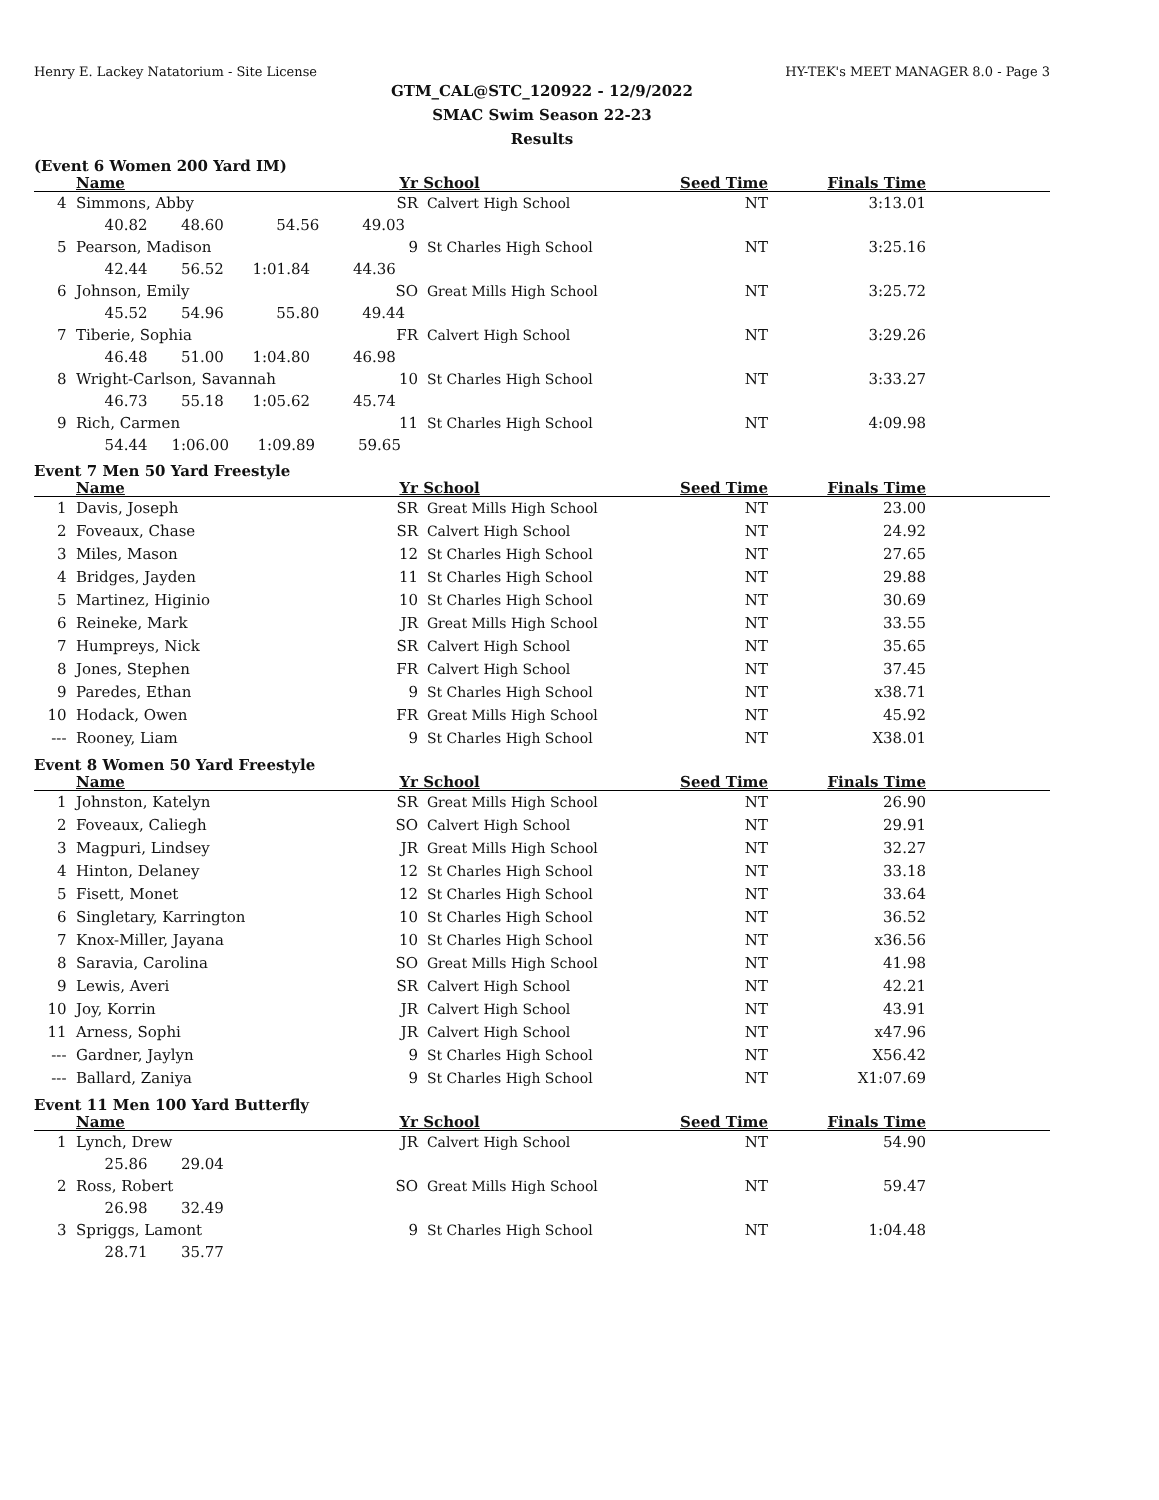Henry E. Lackey Natatorium - Site License HY-TEK's MEET MANAGER 8.0 - Page 3
GTM_CAL@STC_120922 - 12/9/2022
SMAC Swim Season 22-23
Results
(Event 6 Women 200 Yard IM)
| | Name | Yr | School | Seed Time | Finals Time | |
| --- | --- | --- | --- | --- | --- | --- |
| 4 | Simmons, Abby | SR | Calvert High School | NT | 3:13.01 | |
| | 40.82 48.60 54.56 49.03 | | | | | |
| 5 | Pearson, Madison | 9 | St Charles High School | NT | 3:25.16 | |
| | 42.44 56.52 1:01.84 44.36 | | | | | |
| 6 | Johnson, Emily | SO | Great Mills High School | NT | 3:25.72 | |
| | 45.52 54.96 55.80 49.44 | | | | | |
| 7 | Tiberie, Sophia | FR | Calvert High School | NT | 3:29.26 | |
| | 46.48 51.00 1:04.80 46.98 | | | | | |
| 8 | Wright-Carlson, Savannah | 10 | St Charles High School | NT | 3:33.27 | |
| | 46.73 55.18 1:05.62 45.74 | | | | | |
| 9 | Rich, Carmen | 11 | St Charles High School | NT | 4:09.98 | |
| | 54.44 1:06.00 1:09.89 59.65 | | | | | |
Event 7 Men 50 Yard Freestyle
| | Name | Yr | School | Seed Time | Finals Time | |
| --- | --- | --- | --- | --- | --- | --- |
| 1 | Davis, Joseph | SR | Great Mills High School | NT | 23.00 | |
| 2 | Foveaux, Chase | SR | Calvert High School | NT | 24.92 | |
| 3 | Miles, Mason | 12 | St Charles High School | NT | 27.65 | |
| 4 | Bridges, Jayden | 11 | St Charles High School | NT | 29.88 | |
| 5 | Martinez, Higinio | 10 | St Charles High School | NT | 30.69 | |
| 6 | Reineke, Mark | JR | Great Mills High School | NT | 33.55 | |
| 7 | Humpreys, Nick | SR | Calvert High School | NT | 35.65 | |
| 8 | Jones, Stephen | FR | Calvert High School | NT | 37.45 | |
| 9 | Paredes, Ethan | 9 | St Charles High School | NT | x38.71 | |
| 10 | Hodack, Owen | FR | Great Mills High School | NT | 45.92 | |
| --- | Rooney, Liam | 9 | St Charles High School | NT | X38.01 | |
Event 8 Women 50 Yard Freestyle
| | Name | Yr | School | Seed Time | Finals Time | |
| --- | --- | --- | --- | --- | --- | --- |
| 1 | Johnston, Katelyn | SR | Great Mills High School | NT | 26.90 | |
| 2 | Foveaux, Caliegh | SO | Calvert High School | NT | 29.91 | |
| 3 | Magpuri, Lindsey | JR | Great Mills High School | NT | 32.27 | |
| 4 | Hinton, Delaney | 12 | St Charles High School | NT | 33.18 | |
| 5 | Fisett, Monet | 12 | St Charles High School | NT | 33.64 | |
| 6 | Singletary, Karrington | 10 | St Charles High School | NT | 36.52 | |
| 7 | Knox-Miller, Jayana | 10 | St Charles High School | NT | x36.56 | |
| 8 | Saravia, Carolina | SO | Great Mills High School | NT | 41.98 | |
| 9 | Lewis, Averi | SR | Calvert High School | NT | 42.21 | |
| 10 | Joy, Korrin | JR | Calvert High School | NT | 43.91 | |
| 11 | Arness, Sophi | JR | Calvert High School | NT | x47.96 | |
| --- | Gardner, Jaylyn | 9 | St Charles High School | NT | X56.42 | |
| --- | Ballard, Zaniya | 9 | St Charles High School | NT | X1:07.69 | |
Event 11 Men 100 Yard Butterfly
| | Name | Yr | School | Seed Time | Finals Time | |
| --- | --- | --- | --- | --- | --- | --- |
| 1 | Lynch, Drew | JR | Calvert High School | NT | 54.90 | |
| | 25.86 29.04 | | | | | |
| 2 | Ross, Robert | SO | Great Mills High School | NT | 59.47 | |
| | 26.98 32.49 | | | | | |
| 3 | Spriggs, Lamont | 9 | St Charles High School | NT | 1:04.48 | |
| | 28.71 35.77 | | | | | |